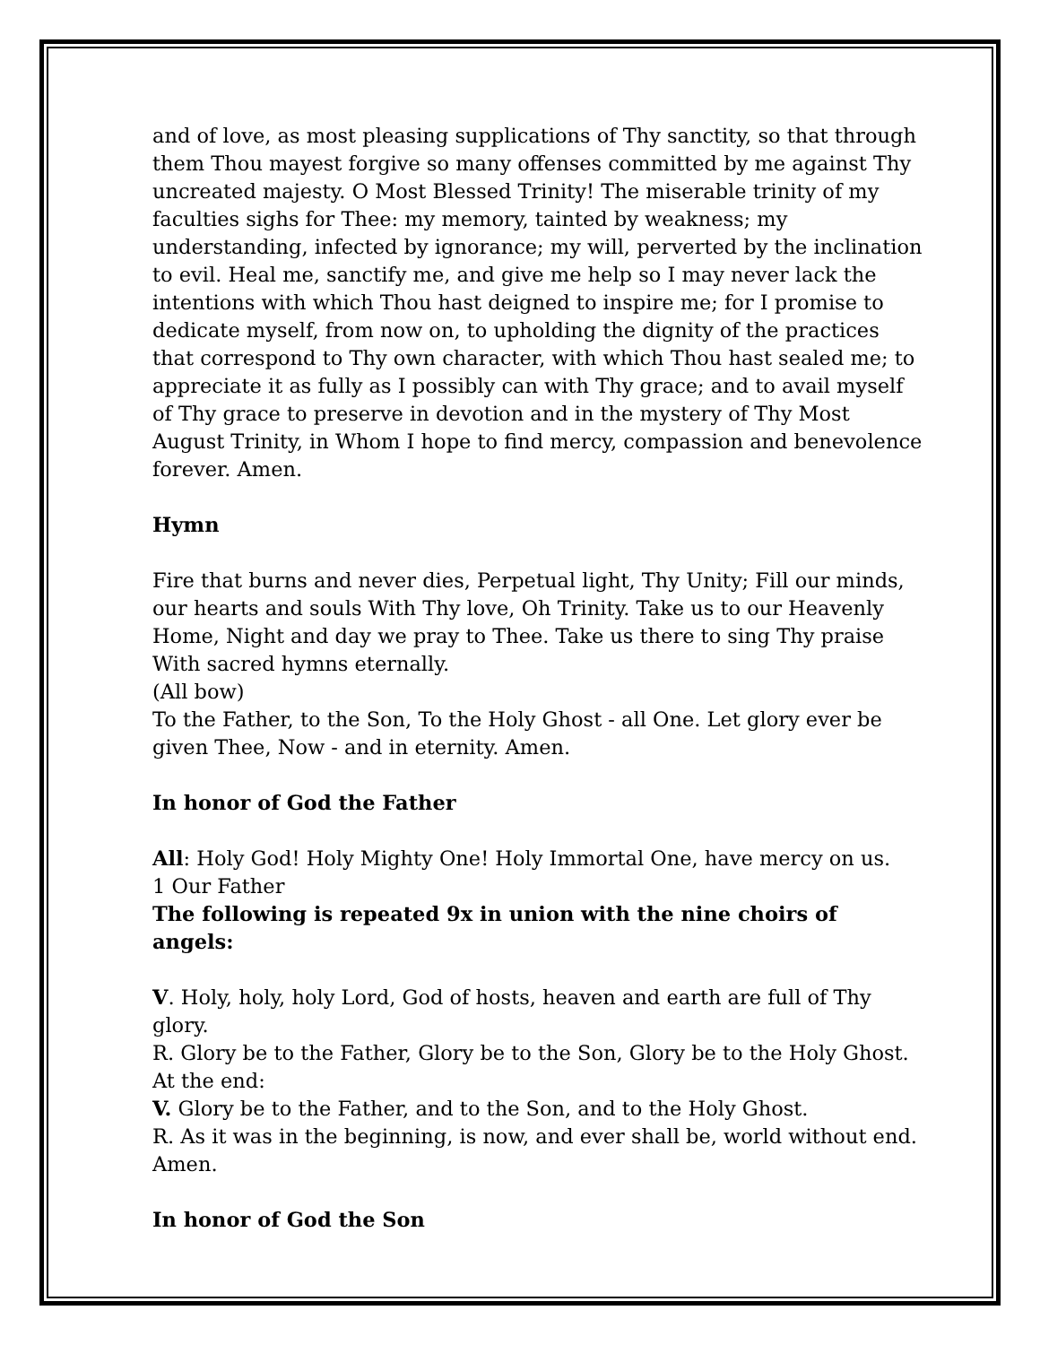and of love, as most pleasing supplications of Thy sanctity, so that through them Thou mayest forgive so many offenses committed by me against Thy uncreated majesty. O Most Blessed Trinity! The miserable trinity of my faculties sighs for Thee: my memory, tainted by weakness; my understanding, infected by ignorance; my will, perverted by the inclination to evil. Heal me, sanctify me, and give me help so I may never lack the intentions with which Thou hast deigned to inspire me; for I promise to dedicate myself, from now on, to upholding the dignity of the practices that correspond to Thy own character, with which Thou hast sealed me; to appreciate it as fully as I possibly can with Thy grace; and to avail myself of Thy grace to preserve in devotion and in the mystery of Thy Most August Trinity, in Whom I hope to find mercy, compassion and benevolence forever. Amen.
Hymn
Fire that burns and never dies, Perpetual light, Thy Unity; Fill our minds, our hearts and souls With Thy love, Oh Trinity. Take us to our Heavenly Home, Night and day we pray to Thee. Take us there to sing Thy praise With sacred hymns eternally.
(All bow)
To the Father, to the Son, To the Holy Ghost - all One. Let glory ever be given Thee, Now - and in eternity. Amen.
In honor of God the Father
All: Holy God! Holy Mighty One! Holy Immortal One, have mercy on us.
1 Our Father
The following is repeated 9x in union with the nine choirs of angels:
V. Holy, holy, holy Lord, God of hosts, heaven and earth are full of Thy glory.
R. Glory be to the Father, Glory be to the Son, Glory be to the Holy Ghost.
At the end:
V. Glory be to the Father, and to the Son, and to the Holy Ghost.
R. As it was in the beginning, is now, and ever shall be, world without end. Amen.
In honor of God the Son